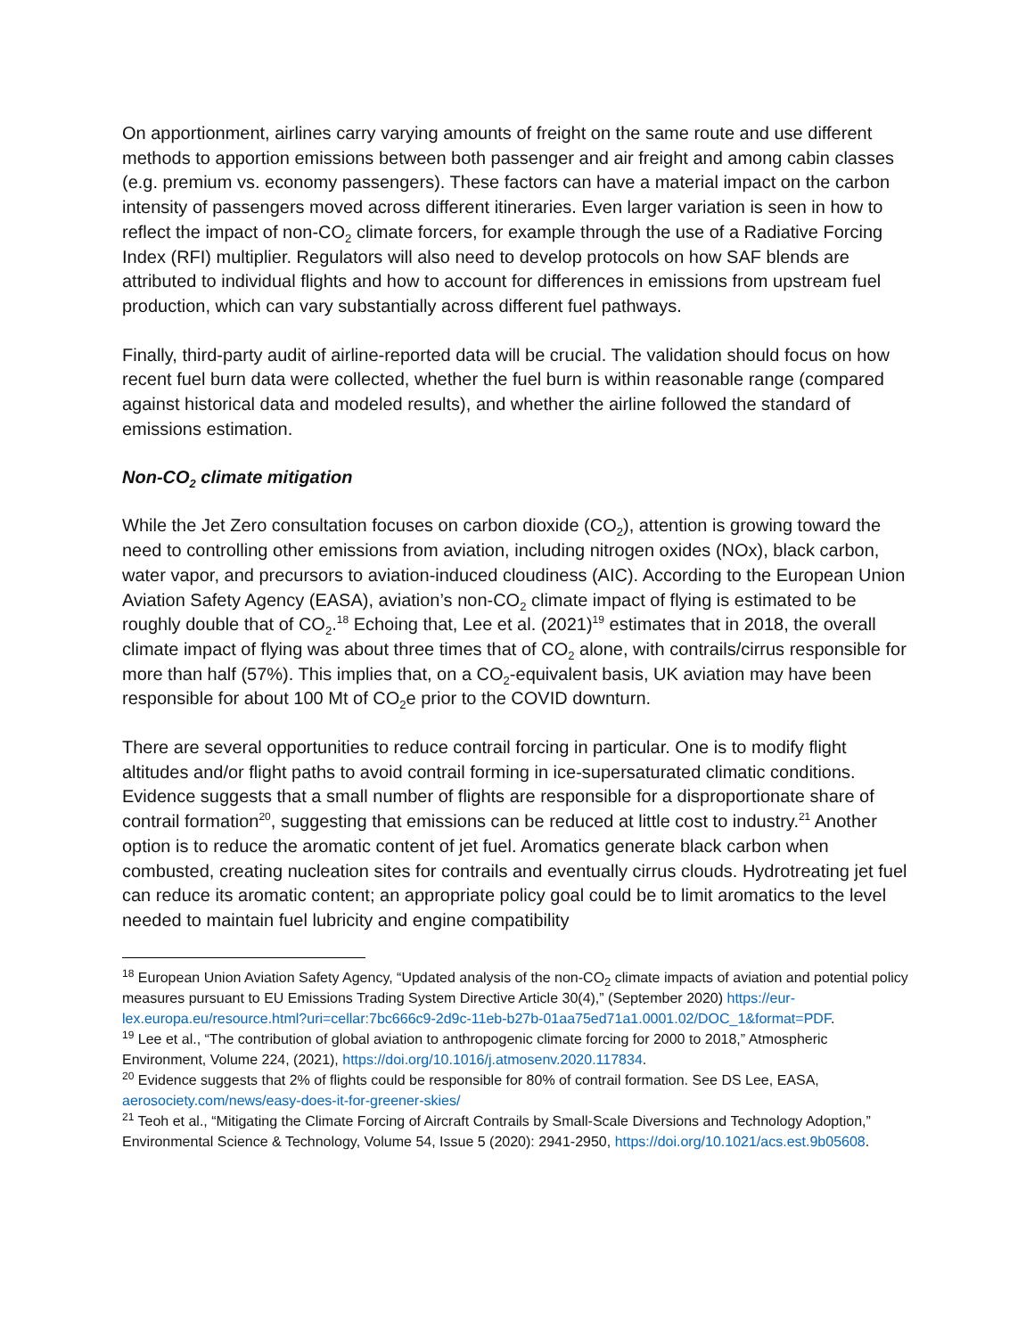On apportionment, airlines carry varying amounts of freight on the same route and use different methods to apportion emissions between both passenger and air freight and among cabin classes (e.g. premium vs. economy passengers). These factors can have a material impact on the carbon intensity of passengers moved across different itineraries. Even larger variation is seen in how to reflect the impact of non-CO<sub>2</sub> climate forcers, for example through the use of a Radiative Forcing Index (RFI) multiplier. Regulators will also need to develop protocols on how SAF blends are attributed to individual flights and how to account for differences in emissions from upstream fuel production, which can vary substantially across different fuel pathways.
Finally, third-party audit of airline-reported data will be crucial. The validation should focus on how recent fuel burn data were collected, whether the fuel burn is within reasonable range (compared against historical data and modeled results), and whether the airline followed the standard of emissions estimation.
Non-CO<sub>2</sub> climate mitigation
While the Jet Zero consultation focuses on carbon dioxide (CO<sub>2</sub>), attention is growing toward the need to controlling other emissions from aviation, including nitrogen oxides (NOx), black carbon, water vapor, and precursors to aviation-induced cloudiness (AIC). According to the European Union Aviation Safety Agency (EASA), aviation’s non-CO<sub>2</sub> climate impact of flying is estimated to be roughly double that of CO<sub>2</sub>.<sup>18</sup> Echoing that, Lee et al. (2021)<sup>19</sup> estimates that in 2018, the overall climate impact of flying was about three times that of CO<sub>2</sub> alone, with contrails/cirrus responsible for more than half (57%). This implies that, on a CO<sub>2</sub>-equivalent basis, UK aviation may have been responsible for about 100 Mt of CO<sub>2</sub>e prior to the COVID downturn.
There are several opportunities to reduce contrail forcing in particular. One is to modify flight altitudes and/or flight paths to avoid contrail forming in ice-supersaturated climatic conditions. Evidence suggests that a small number of flights are responsible for a disproportionate share of contrail formation<sup>20</sup>, suggesting that emissions can be reduced at little cost to industry.<sup>21</sup> Another option is to reduce the aromatic content of jet fuel. Aromatics generate black carbon when combusted, creating nucleation sites for contrails and eventually cirrus clouds. Hydrotreating jet fuel can reduce its aromatic content; an appropriate policy goal could be to limit aromatics to the level needed to maintain fuel lubricity and engine compatibility
<sup>18</sup> European Union Aviation Safety Agency, “Updated analysis of the non-CO<sub>2</sub> climate impacts of aviation and potential policy measures pursuant to EU Emissions Trading System Directive Article 30(4),” (September 2020) https://eur-lex.europa.eu/resource.html?uri=cellar:7bc666c9-2d9c-11eb-b27b-01aa75ed71a1.0001.02/DOC_1&format=PDF.
<sup>19</sup> Lee et al., “The contribution of global aviation to anthropogenic climate forcing for 2000 to 2018,” Atmospheric Environment, Volume 224, (2021), https://doi.org/10.1016/j.atmosenv.2020.117834.
<sup>20</sup> Evidence suggests that 2% of flights could be responsible for 80% of contrail formation. See DS Lee, EASA, aerosociety.com/news/easy-does-it-for-greener-skies/
<sup>21</sup> Teoh et al., “Mitigating the Climate Forcing of Aircraft Contrails by Small-Scale Diversions and Technology Adoption,” Environmental Science & Technology, Volume 54, Issue 5 (2020): 2941-2950, https://doi.org/10.1021/acs.est.9b05608.